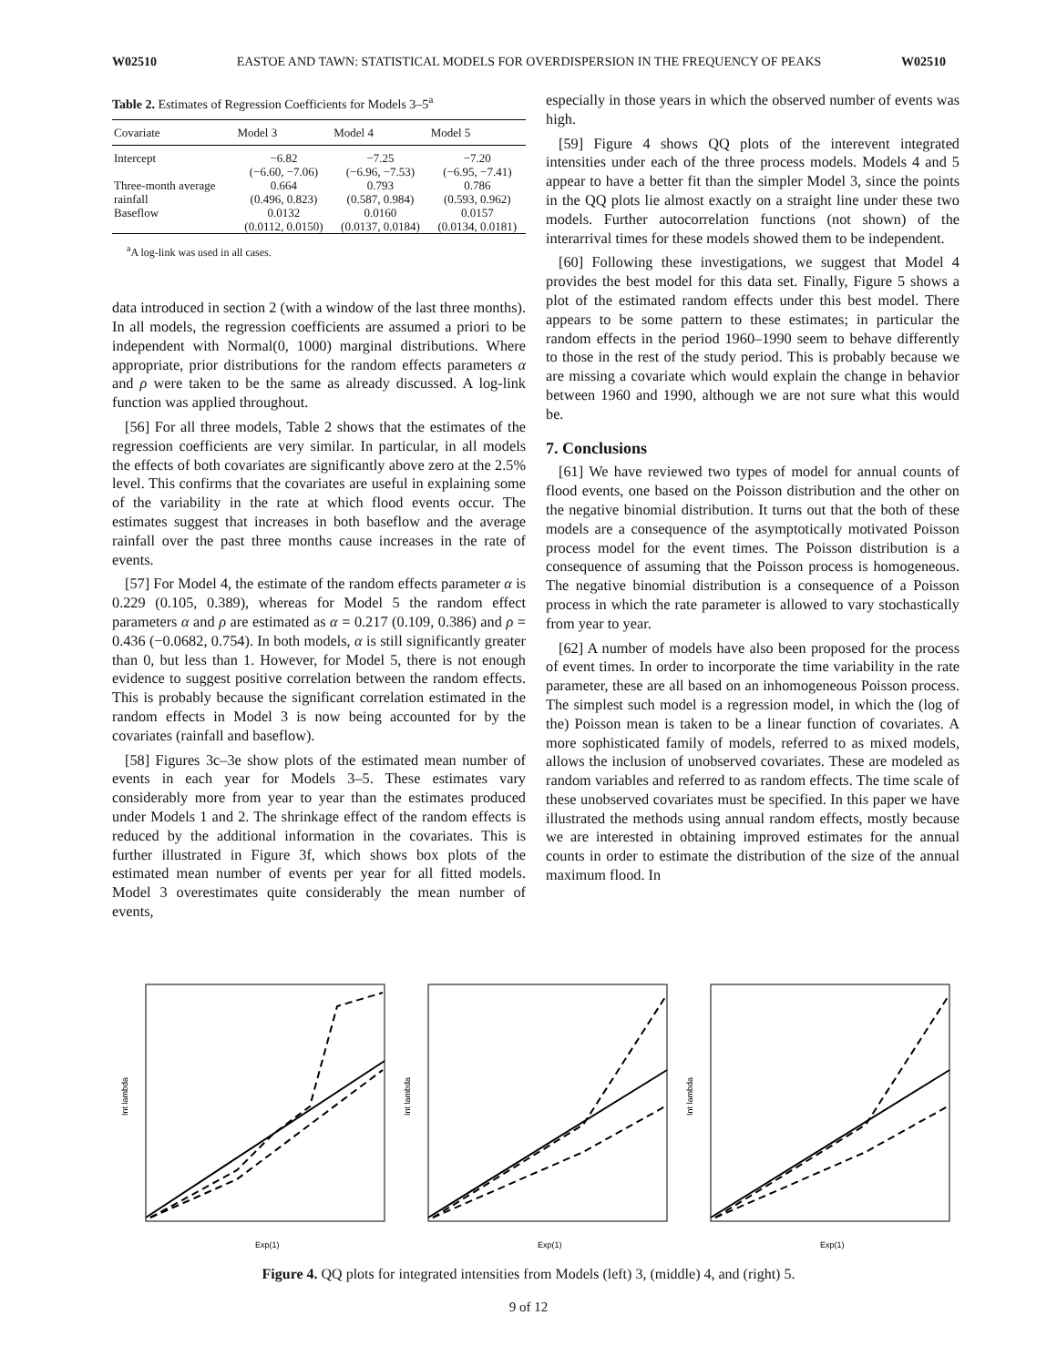W02510 EASTOE AND TAWN: STATISTICAL MODELS FOR OVERDISPERSION IN THE FREQUENCY OF PEAKS W02510
Table 2. Estimates of Regression Coefficients for Models 3–5<sup>a</sup>
| Covariate | Model 3 | Model 4 | Model 5 |
| --- | --- | --- | --- |
| Intercept | −6.82 (−6.60, −7.06) | −7.25 (−6.96, −7.53) | −7.20 (−6.95, −7.41) |
| Three-month average rainfall | 0.664 (0.496, 0.823) | 0.793 (0.587, 0.984) | 0.786 (0.593, 0.962) |
| Baseflow | 0.0132 (0.0112, 0.0150) | 0.0160 (0.0137, 0.0184) | 0.0157 (0.0134, 0.0181) |
<sup>a</sup> A log-link was used in all cases.
data introduced in section 2 (with a window of the last three months). In all models, the regression coefficients are assumed a priori to be independent with Normal(0, 1000) marginal distributions. Where appropriate, prior distributions for the random effects parameters α and ρ were taken to be the same as already discussed. A log-link function was applied throughout.
[56] For all three models, Table 2 shows that the estimates of the regression coefficients are very similar. In particular, in all models the effects of both covariates are significantly above zero at the 2.5% level. This confirms that the covariates are useful in explaining some of the variability in the rate at which flood events occur. The estimates suggest that increases in both baseflow and the average rainfall over the past three months cause increases in the rate of events.
[57] For Model 4, the estimate of the random effects parameter α is 0.229 (0.105, 0.389), whereas for Model 5 the random effect parameters α and ρ are estimated as α = 0.217 (0.109, 0.386) and ρ = 0.436 (−0.0682, 0.754). In both models, α is still significantly greater than 0, but less than 1. However, for Model 5, there is not enough evidence to suggest positive correlation between the random effects. This is probably because the significant correlation estimated in the random effects in Model 3 is now being accounted for by the covariates (rainfall and baseflow).
[58] Figures 3c–3e show plots of the estimated mean number of events in each year for Models 3–5. These estimates vary considerably more from year to year than the estimates produced under Models 1 and 2. The shrinkage effect of the random effects is reduced by the additional information in the covariates. This is further illustrated in Figure 3f, which shows box plots of the estimated mean number of events per year for all fitted models. Model 3 overestimates quite considerably the mean number of events,
especially in those years in which the observed number of events was high.
[59] Figure 4 shows QQ plots of the interevent integrated intensities under each of the three process models. Models 4 and 5 appear to have a better fit than the simpler Model 3, since the points in the QQ plots lie almost exactly on a straight line under these two models. Further autocorrelation functions (not shown) of the interarrival times for these models showed them to be independent.
[60] Following these investigations, we suggest that Model 4 provides the best model for this data set. Finally, Figure 5 shows a plot of the estimated random effects under this best model. There appears to be some pattern to these estimates; in particular the random effects in the period 1960–1990 seem to behave differently to those in the rest of the study period. This is probably because we are missing a covariate which would explain the change in behavior between 1960 and 1990, although we are not sure what this would be.
7. Conclusions
[61] We have reviewed two types of model for annual counts of flood events, one based on the Poisson distribution and the other on the negative binomial distribution. It turns out that the both of these models are a consequence of the asymptotically motivated Poisson process model for the event times. The Poisson distribution is a consequence of assuming that the Poisson process is homogeneous. The negative binomial distribution is a consequence of a Poisson process in which the rate parameter is allowed to vary stochastically from year to year.
[62] A number of models have also been proposed for the process of event times. In order to incorporate the time variability in the rate parameter, these are all based on an inhomogeneous Poisson process. The simplest such model is a regression model, in which the (log of the) Poisson mean is taken to be a linear function of covariates. A more sophisticated family of models, referred to as mixed models, allows the inclusion of unobserved covariates. These are modeled as random variables and referred to as random effects. The time scale of these unobserved covariates must be specified. In this paper we have illustrated the methods using annual random effects, mostly because we are interested in obtaining improved estimates for the annual counts in order to estimate the distribution of the size of the annual maximum flood. In
Exp(1)
Int lambda
Exp(1)
Int lambda
Exp(1)
Int lambda
Figure 4. QQ plots for integrated intensities from Models (left) 3, (middle) 4, and (right) 5.
9 of 12